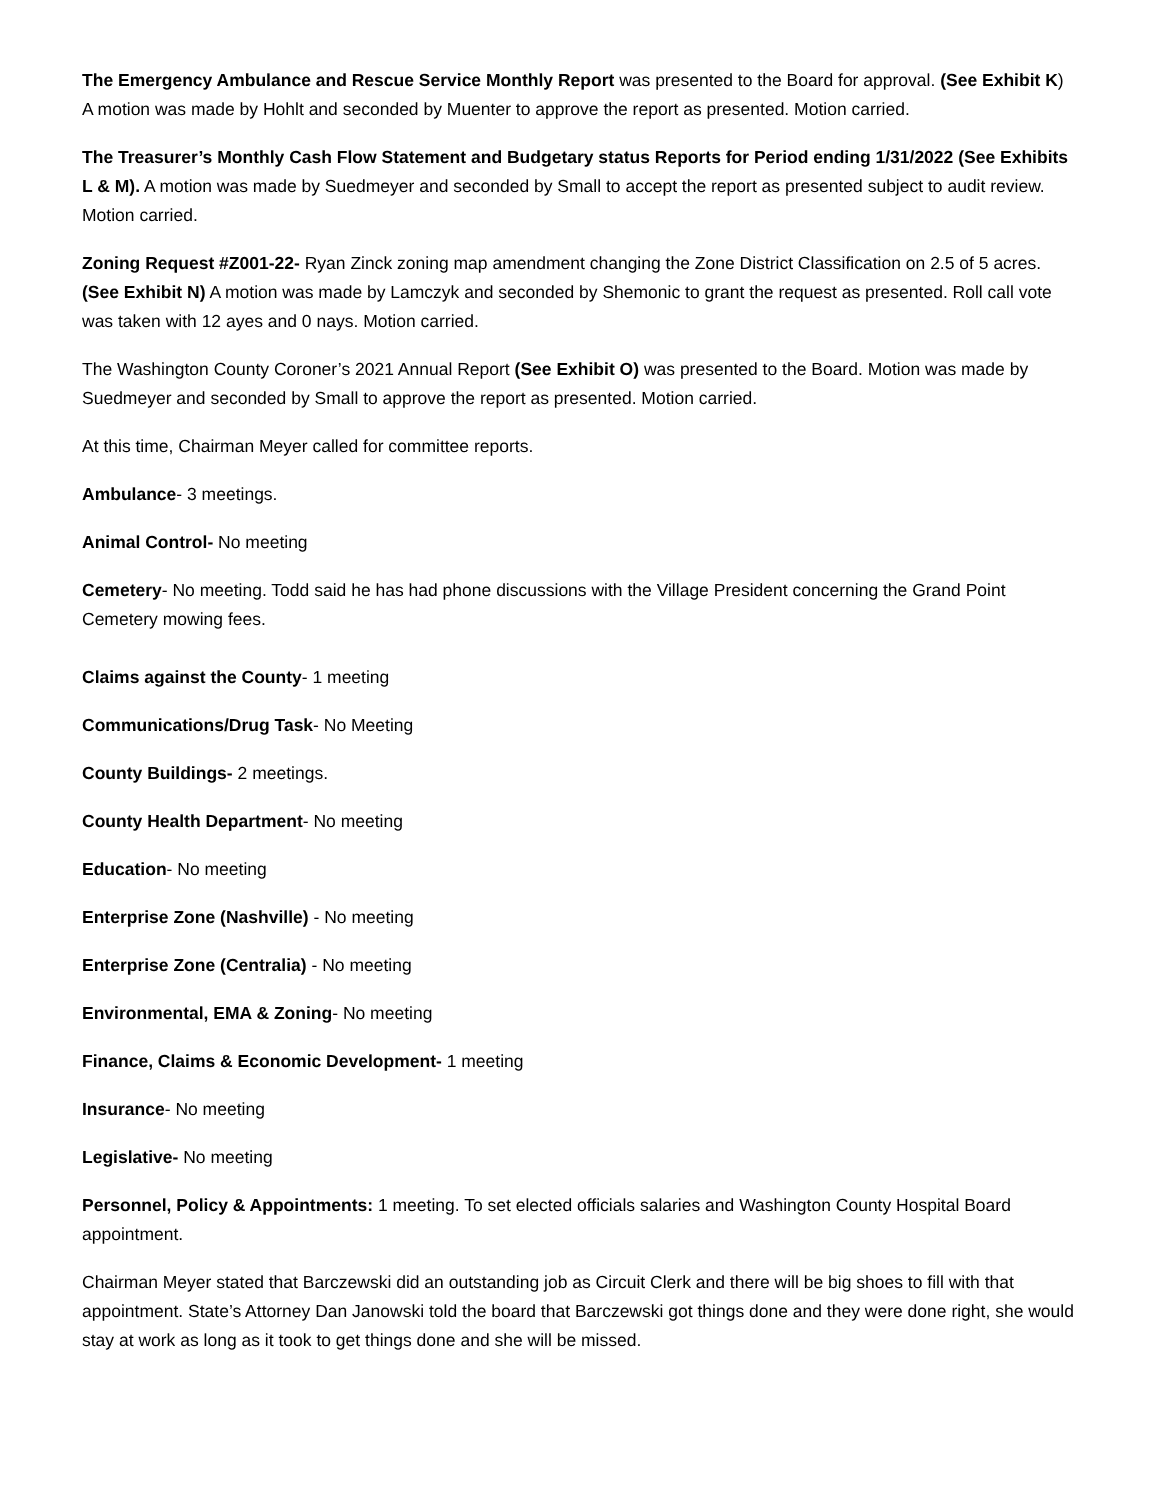The Emergency Ambulance and Rescue Service Monthly Report was presented to the Board for approval. (See Exhibit K) A motion was made by Hohlt and seconded by Muenter to approve the report as presented. Motion carried.
The Treasurer’s Monthly Cash Flow Statement and Budgetary status Reports for Period ending 1/31/2022 (See Exhibits L & M). A motion was made by Suedmeyer and seconded by Small to accept the report as presented subject to audit review. Motion carried.
Zoning Request #Z001-22- Ryan Zinck zoning map amendment changing the Zone District Classification on 2.5 of 5 acres. (See Exhibit N) A motion was made by Lamczyk and seconded by Shemonic to grant the request as presented. Roll call vote was taken with 12 ayes and 0 nays. Motion carried.
The Washington County Coroner’s 2021 Annual Report (See Exhibit O) was presented to the Board. Motion was made by Suedmeyer and seconded by Small to approve the report as presented. Motion carried.
At this time, Chairman Meyer called for committee reports.
Ambulance- 3 meetings.
Animal Control- No meeting
Cemetery- No meeting. Todd said he has had phone discussions with the Village President concerning the Grand Point Cemetery mowing fees.
Claims against the County- 1 meeting
Communications/Drug Task- No Meeting
County Buildings- 2 meetings.
County Health Department- No meeting
Education- No meeting
Enterprise Zone (Nashville) - No meeting
Enterprise Zone (Centralia) - No meeting
Environmental, EMA & Zoning- No meeting
Finance, Claims & Economic Development- 1 meeting
Insurance- No meeting
Legislative- No meeting
Personnel, Policy & Appointments: 1 meeting. To set elected officials salaries and Washington County Hospital Board appointment.
Chairman Meyer stated that Barczewski did an outstanding job as Circuit Clerk and there will be big shoes to fill with that appointment. State’s Attorney Dan Janowski told the board that Barczewski got things done and they were done right, she would stay at work as long as it took to get things done and she will be missed.